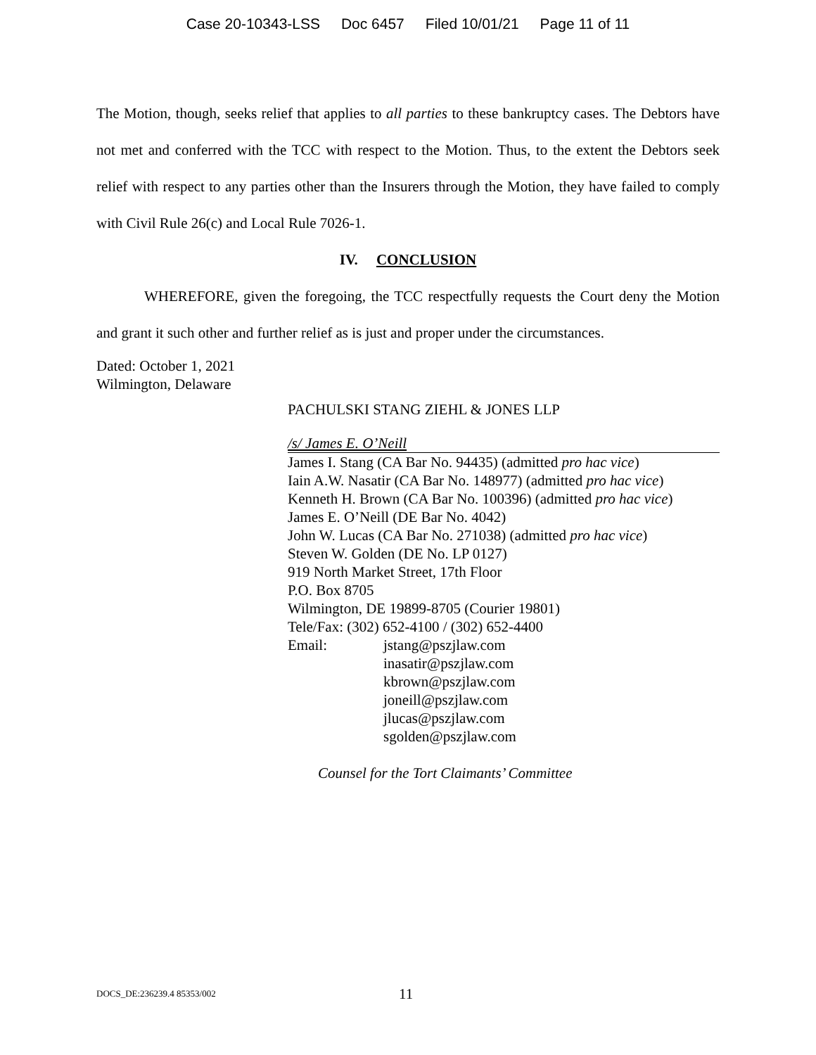Case 20-10343-LSS Doc 6457 Filed 10/01/21 Page 11 of 11
The Motion, though, seeks relief that applies to all parties to these bankruptcy cases. The Debtors have not met and conferred with the TCC with respect to the Motion. Thus, to the extent the Debtors seek relief with respect to any parties other than the Insurers through the Motion, they have failed to comply with Civil Rule 26(c) and Local Rule 7026-1.
IV. CONCLUSION
WHEREFORE, given the foregoing, the TCC respectfully requests the Court deny the Motion and grant it such other and further relief as is just and proper under the circumstances.
Dated: October 1, 2021
Wilmington, Delaware
PACHULSKI STANG ZIEHL & JONES LLP
/s/ James E. O’Neill
James I. Stang (CA Bar No. 94435) (admitted pro hac vice)
Iain A.W. Nasatir (CA Bar No. 148977) (admitted pro hac vice)
Kenneth H. Brown (CA Bar No. 100396) (admitted pro hac vice)
James E. O’Neill (DE Bar No. 4042)
John W. Lucas (CA Bar No. 271038) (admitted pro hac vice)
Steven W. Golden (DE No. LP 0127)
919 North Market Street, 17th Floor
P.O. Box 8705
Wilmington, DE 19899-8705 (Courier 19801)
Tele/Fax: (302) 652-4100 / (302) 652-4400
Email: jstang@pszjlaw.com
inasatir@pszjlaw.com
kbrown@pszjlaw.com
joneill@pszjlaw.com
jlucas@pszjlaw.com
sgolden@pszjlaw.com
Counsel for the Tort Claimants’ Committee
DOCS_DE:236239.4 85353/002 11